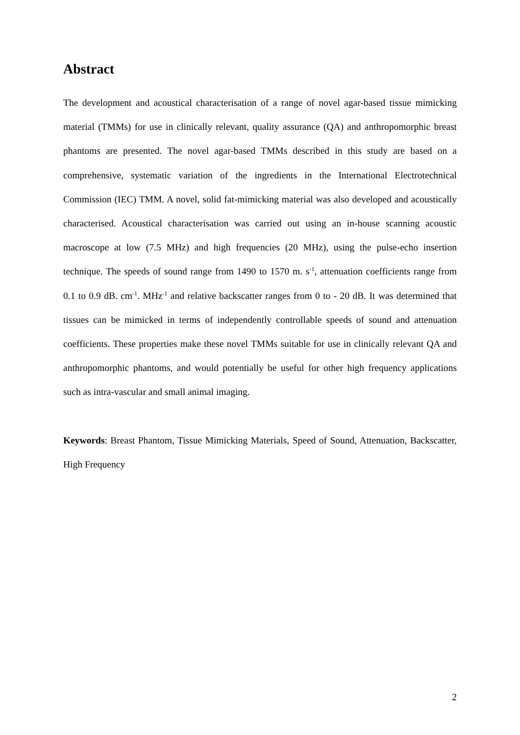Abstract
The development and acoustical characterisation of a range of novel agar-based tissue mimicking material (TMMs) for use in clinically relevant, quality assurance (QA) and anthropomorphic breast phantoms are presented. The novel agar-based TMMs described in this study are based on a comprehensive, systematic variation of the ingredients in the International Electrotechnical Commission (IEC) TMM. A novel, solid fat-mimicking material was also developed and acoustically characterised. Acoustical characterisation was carried out using an in-house scanning acoustic macroscope at low (7.5 MHz) and high frequencies (20 MHz), using the pulse-echo insertion technique. The speeds of sound range from 1490 to 1570 m. s<sup>-1</sup>, attenuation coefficients range from 0.1 to 0.9 dB. cm<sup>-1</sup>. MHz<sup>-1</sup> and relative backscatter ranges from 0 to - 20 dB. It was determined that tissues can be mimicked in terms of independently controllable speeds of sound and attenuation coefficients. These properties make these novel TMMs suitable for use in clinically relevant QA and anthropomorphic phantoms, and would potentially be useful for other high frequency applications such as intra-vascular and small animal imaging.
Keywords: Breast Phantom, Tissue Mimicking Materials, Speed of Sound, Attenuation, Backscatter, High Frequency
2